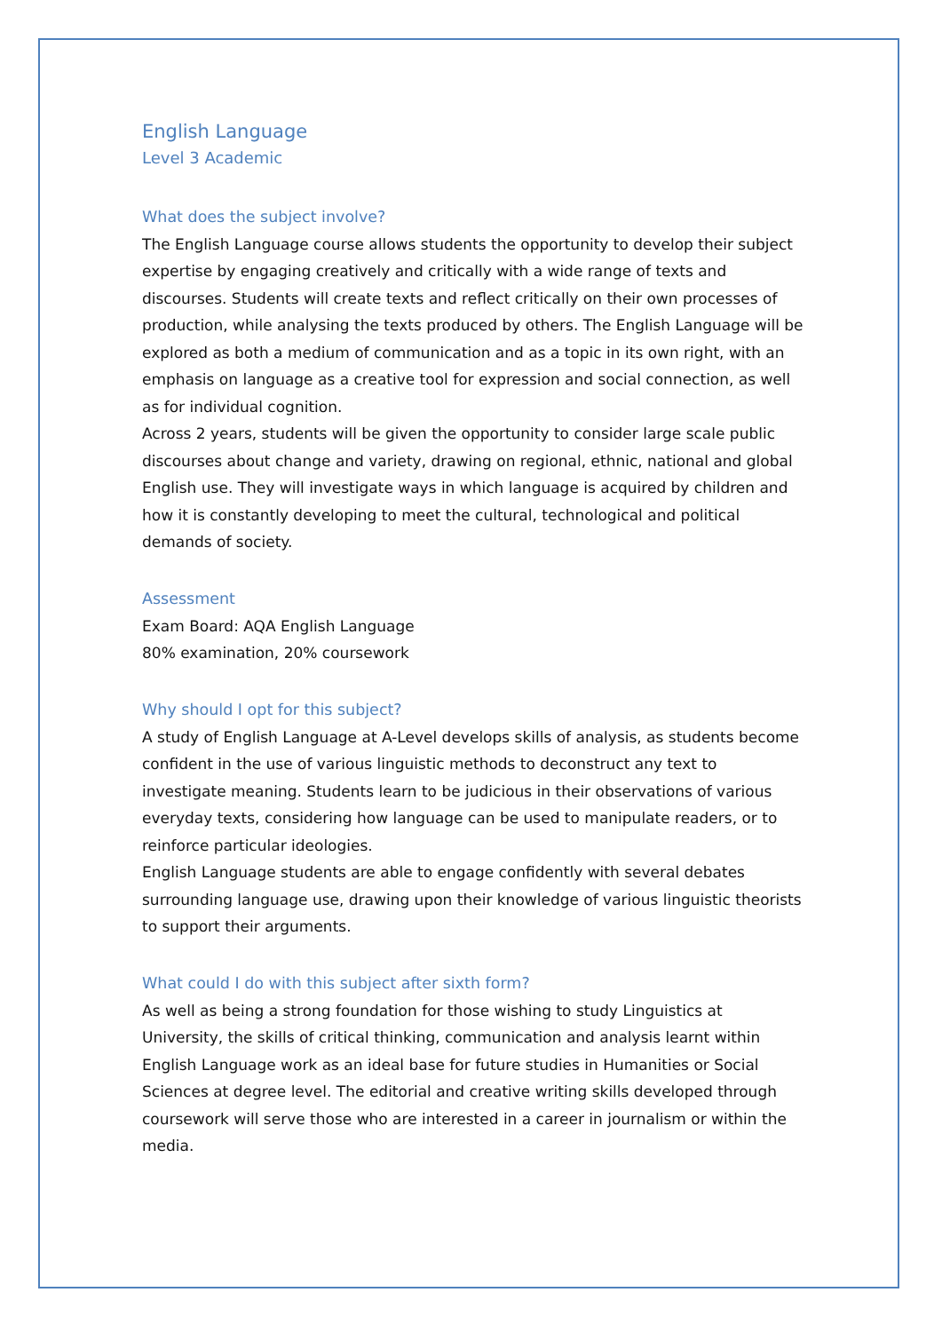English Language
Level 3 Academic
What does the subject involve?
The English Language course allows students the opportunity to develop their subject expertise by engaging creatively and critically with a wide range of texts and discourses. Students will create texts and reflect critically on their own processes of production, while analysing the texts produced by others. The English Language will be explored as both a medium of communication and as a topic in its own right, with an emphasis on language as a creative tool for expression and social connection, as well as for individual cognition.
Across 2 years, students will be given the opportunity to consider large scale public discourses about change and variety, drawing on regional, ethnic, national and global English use. They will investigate ways in which language is acquired by children and how it is constantly developing to meet the cultural, technological and political demands of society.
Assessment
Exam Board: AQA English Language
80% examination, 20% coursework
Why should I opt for this subject?
A study of English Language at A-Level develops skills of analysis, as students become confident in the use of various linguistic methods to deconstruct any text to investigate meaning. Students learn to be judicious in their observations of various everyday texts, considering how language can be used to manipulate readers, or to reinforce particular ideologies.
English Language students are able to engage confidently with several debates surrounding language use, drawing upon their knowledge of various linguistic theorists to support their arguments.
What could I do with this subject after sixth form?
As well as being a strong foundation for those wishing to study Linguistics at University, the skills of critical thinking, communication and analysis learnt within English Language work as an ideal base for future studies in Humanities or Social Sciences at degree level. The editorial and creative writing skills developed through coursework will serve those who are interested in a career in journalism or within the media.